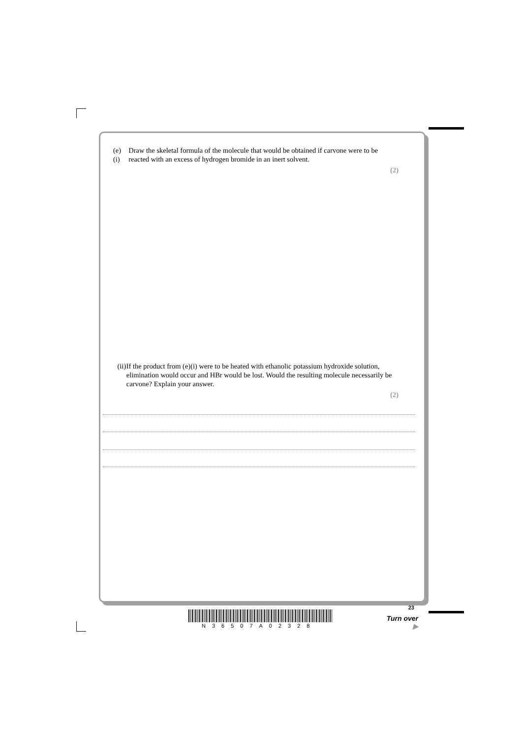(e) (i)
Draw the skeletal formula of the molecule that would be obtained if carvone were to be reacted with an excess of hydrogen bromide in an inert solvent.
(2)
(ii) If the product from (e)(i) were to be heated with ethanolic potassium hydroxide solution, elimination would occur and HBr would be lost. Would the resulting molecule necessarily be carvone? Explain your answer.
(2)
N36507A02328
23
Turn over ▶